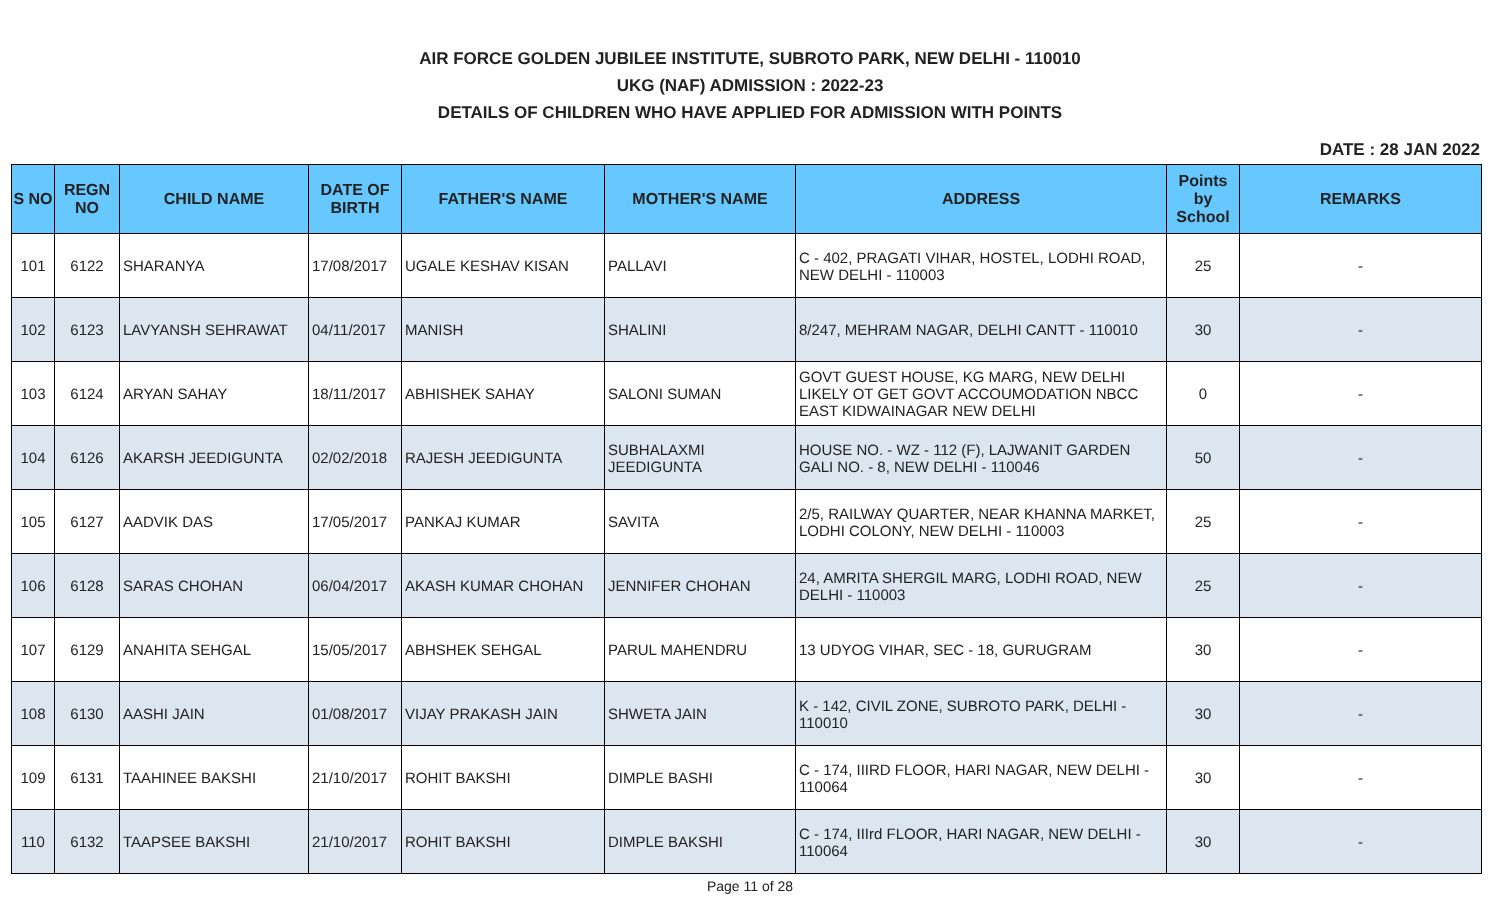AIR FORCE GOLDEN JUBILEE INSTITUTE, SUBROTO PARK, NEW DELHI - 110010
UKG (NAF) ADMISSION : 2022-23
DETAILS OF CHILDREN WHO HAVE APPLIED FOR ADMISSION WITH POINTS
DATE : 28 JAN 2022
| S NO | REGN NO | CHILD NAME | DATE OF BIRTH | FATHER'S NAME | MOTHER'S NAME | ADDRESS | Points by School | REMARKS |
| --- | --- | --- | --- | --- | --- | --- | --- | --- |
| 101 | 6122 | SHARANYA | 17/08/2017 | UGALE KESHAV KISAN | PALLAVI | C - 402, PRAGATI VIHAR, HOSTEL, LODHI ROAD, NEW DELHI - 110003 | 25 | - |
| 102 | 6123 | LAVYANSH SEHRAWAT | 04/11/2017 | MANISH | SHALINI | 8/247, MEHRAM NAGAR, DELHI CANTT - 110010 | 30 | - |
| 103 | 6124 | ARYAN SAHAY | 18/11/2017 | ABHISHEK SAHAY | SALONI SUMAN | GOVT GUEST HOUSE, KG MARG, NEW DELHI LIKELY OT GET GOVT ACCOUMODATION NBCC EAST KIDWAINAGAR NEW DELHI | 0 | - |
| 104 | 6126 | AKARSH JEEDIGUNTA | 02/02/2018 | RAJESH JEEDIGUNTA | SUBHALAXMI JEEDIGUNTA | HOUSE NO. - WZ - 112 (F), LAJWANIT GARDEN GALI NO. - 8, NEW DELHI - 110046 | 50 | - |
| 105 | 6127 | AADVIK DAS | 17/05/2017 | PANKAJ KUMAR | SAVITA | 2/5, RAILWAY QUARTER, NEAR KHANNA MARKET, LODHI COLONY, NEW DELHI - 110003 | 25 | - |
| 106 | 6128 | SARAS CHOHAN | 06/04/2017 | AKASH KUMAR CHOHAN | JENNIFER CHOHAN | 24, AMRITA SHERGIL MARG, LODHI ROAD, NEW DELHI - 110003 | 25 | - |
| 107 | 6129 | ANAHITA SEHGAL | 15/05/2017 | ABHSHEK SEHGAL | PARUL MAHENDRU | 13 UDYOG VIHAR, SEC - 18, GURUGRAM | 30 | - |
| 108 | 6130 | AASHI JAIN | 01/08/2017 | VIJAY PRAKASH JAIN | SHWETA JAIN | K - 142, CIVIL ZONE, SUBROTO PARK, DELHI - 110010 | 30 | - |
| 109 | 6131 | TAAHINEE BAKSHI | 21/10/2017 | ROHIT BAKSHI | DIMPLE BASHI | C - 174, IIIRD FLOOR, HARI NAGAR, NEW DELHI - 110064 | 30 | - |
| 110 | 6132 | TAAPSEE BAKSHI | 21/10/2017 | ROHIT BAKSHI | DIMPLE BAKSHI | C - 174, IIIrd FLOOR, HARI NAGAR, NEW DELHI - 110064 | 30 | - |
Page 11 of 28